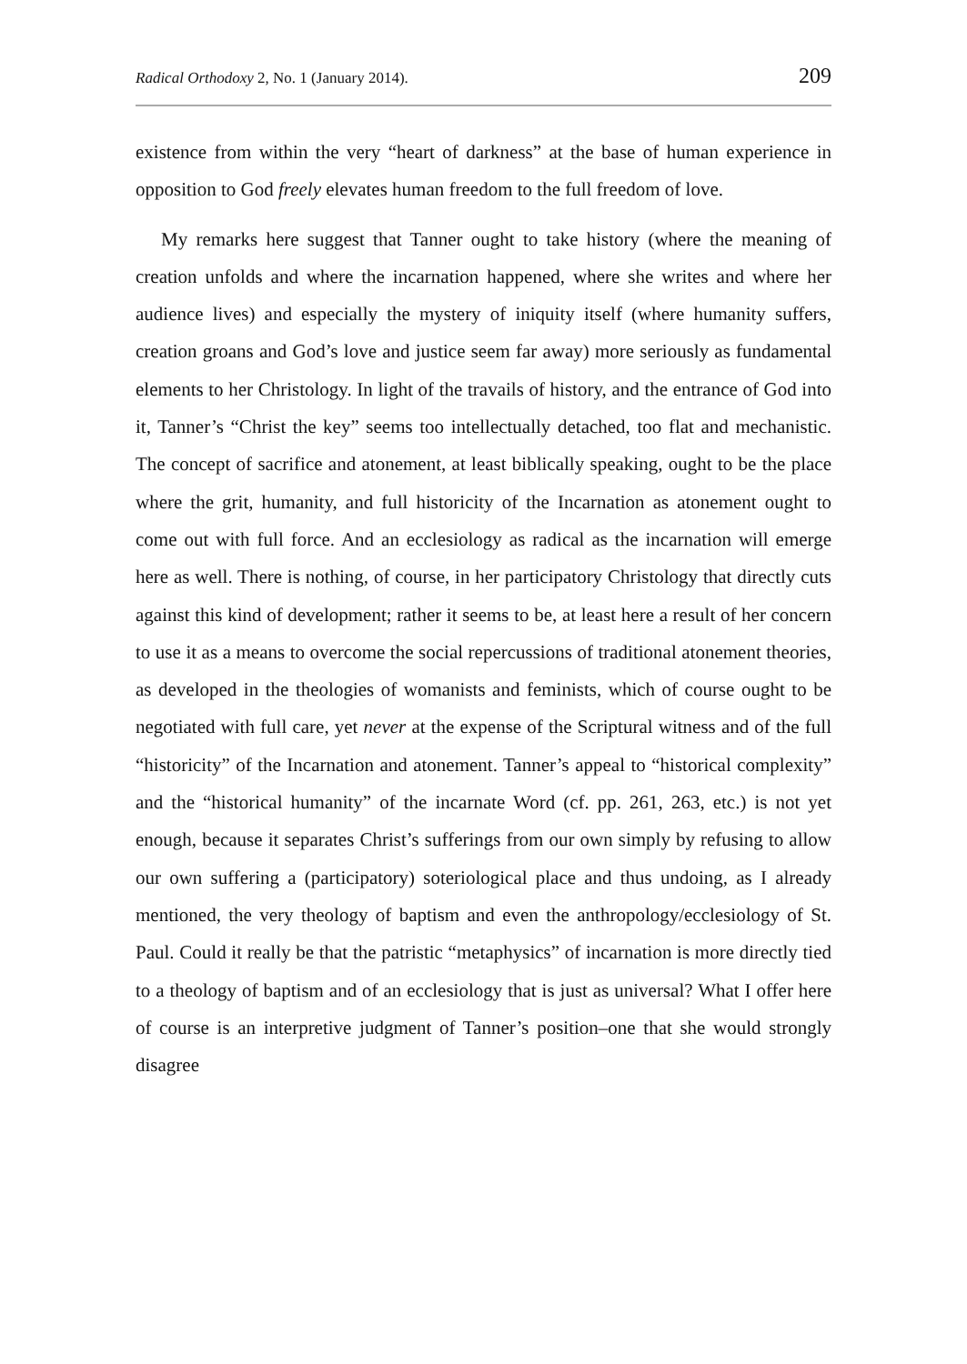Radical Orthodoxy 2, No. 1 (January 2014). 209
existence from within the very “heart of darkness” at the base of human experience in opposition to God freely elevates human freedom to the full freedom of love.
My remarks here suggest that Tanner ought to take history (where the meaning of creation unfolds and where the incarnation happened, where she writes and where her audience lives) and especially the mystery of iniquity itself (where humanity suffers, creation groans and God’s love and justice seem far away) more seriously as fundamental elements to her Christology. In light of the travails of history, and the entrance of God into it, Tanner’s “Christ the key” seems too intellectually detached, too flat and mechanistic. The concept of sacrifice and atonement, at least biblically speaking, ought to be the place where the grit, humanity, and full historicity of the Incarnation as atonement ought to come out with full force. And an ecclesiology as radical as the incarnation will emerge here as well. There is nothing, of course, in her participatory Christology that directly cuts against this kind of development; rather it seems to be, at least here a result of her concern to use it as a means to overcome the social repercussions of traditional atonement theories, as developed in the theologies of womanists and feminists, which of course ought to be negotiated with full care, yet never at the expense of the Scriptural witness and of the full “historicity” of the Incarnation and atonement. Tanner’s appeal to “historical complexity” and the “historical humanity” of the incarnate Word (cf. pp. 261, 263, etc.) is not yet enough, because it separates Christ’s sufferings from our own simply by refusing to allow our own suffering a (participatory) soteriological place and thus undoing, as I already mentioned, the very theology of baptism and even the anthropology/ecclesiology of St. Paul. Could it really be that the patristic “metaphysics” of incarnation is more directly tied to a theology of baptism and of an ecclesiology that is just as universal? What I offer here of course is an interpretive judgment of Tanner’s position–one that she would strongly disagree